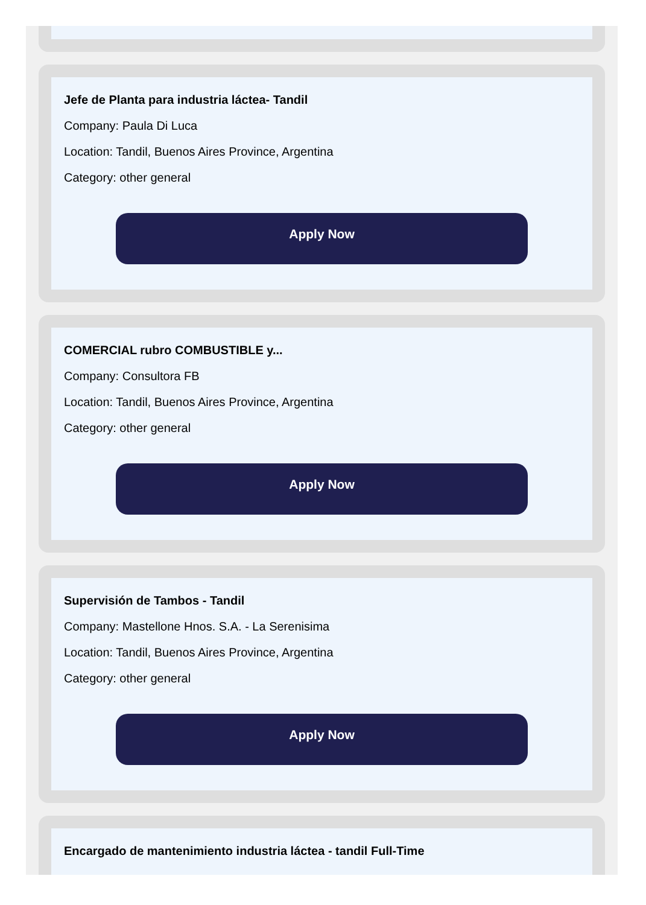Jefe de Planta para industria láctea- Tandil
Company: Paula Di Luca
Location: Tandil, Buenos Aires Province, Argentina
Category: other general
Apply Now
COMERCIAL rubro COMBUSTIBLE y...
Company: Consultora FB
Location: Tandil, Buenos Aires Province, Argentina
Category: other general
Apply Now
Supervisión de Tambos - Tandil
Company: Mastellone Hnos. S.A. - La Serenisima
Location: Tandil, Buenos Aires Province, Argentina
Category: other general
Apply Now
Encargado de mantenimiento industria láctea - tandil Full-Time